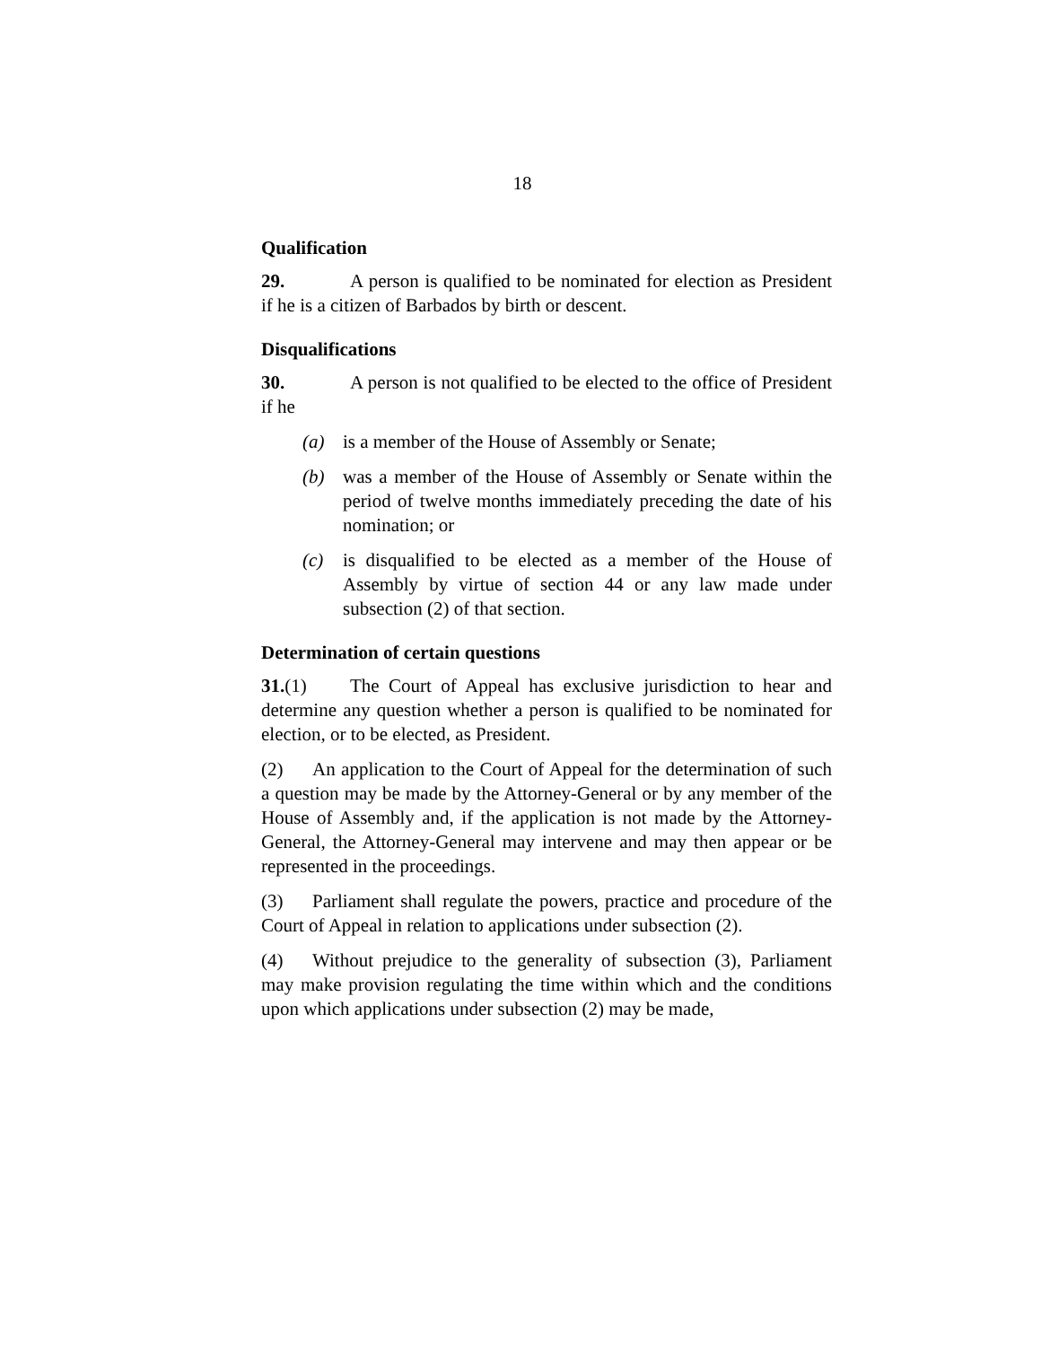18
Qualification
29. A person is qualified to be nominated for election as President if he is a citizen of Barbados by birth or descent.
Disqualifications
30. A person is not qualified to be elected to the office of President if he
(a) is a member of the House of Assembly or Senate;
(b) was a member of the House of Assembly or Senate within the period of twelve months immediately preceding the date of his nomination; or
(c) is disqualified to be elected as a member of the House of Assembly by virtue of section 44 or any law made under subsection (2) of that section.
Determination of certain questions
31.(1) The Court of Appeal has exclusive jurisdiction to hear and determine any question whether a person is qualified to be nominated for election, or to be elected, as President.
(2) An application to the Court of Appeal for the determination of such a question may be made by the Attorney-General or by any member of the House of Assembly and, if the application is not made by the Attorney-General, the Attorney-General may intervene and may then appear or be represented in the proceedings.
(3) Parliament shall regulate the powers, practice and procedure of the Court of Appeal in relation to applications under subsection (2).
(4) Without prejudice to the generality of subsection (3), Parliament may make provision regulating the time within which and the conditions upon which applications under subsection (2) may be made,